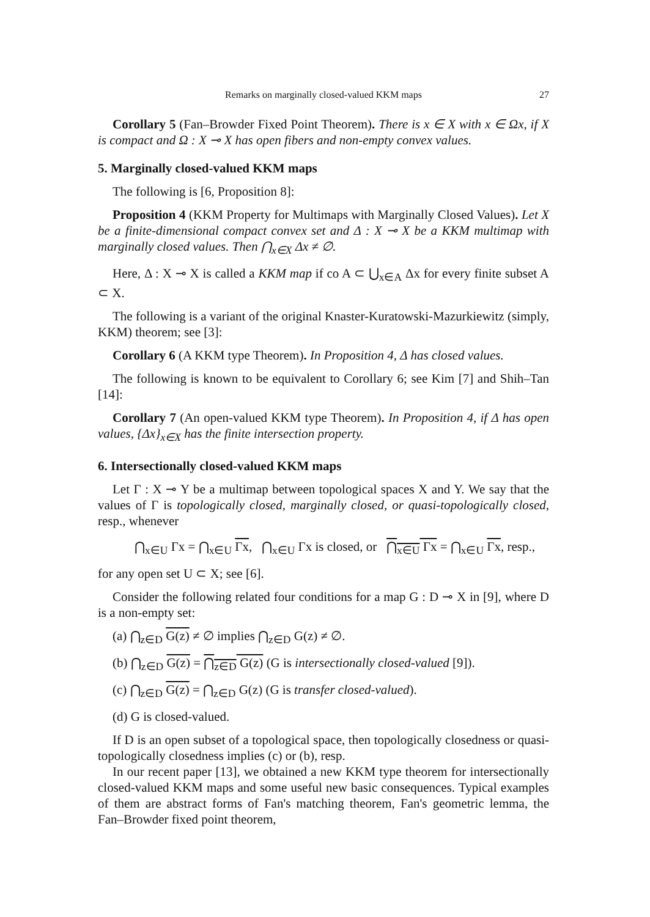Remarks on marginally closed-valued KKM maps 27
Corollary 5 (Fan–Browder Fixed Point Theorem). There is x ∈ X with x ∈ Ωx, if X is compact and Ω : X ⊸ X has open fibers and non-empty convex values.
5. Marginally closed-valued KKM maps
The following is [6, Proposition 8]:
Proposition 4 (KKM Property for Multimaps with Marginally Closed Values). Let X be a finite-dimensional compact convex set and Δ : X ⊸ X be a KKM multimap with marginally closed values. Then ⋂<sub>x∈X</sub> Δx ≠ ∅.
Here, Δ : X ⊸ X is called a KKM map if co A ⊂ ⋃<sub>x∈A</sub> Δx for every finite subset A ⊂ X.
The following is a variant of the original Knaster-Kuratowski-Mazurkiewitz (simply, KKM) theorem; see [3]:
Corollary 6 (A KKM type Theorem). In Proposition 4, Δ has closed values.
The following is known to be equivalent to Corollary 6; see Kim [7] and Shih–Tan [14]:
Corollary 7 (An open-valued KKM type Theorem). In Proposition 4, if Δ has open values, {Δx}<sub>x∈X</sub> has the finite intersection property.
6. Intersectionally closed-valued KKM maps
Let Γ : X ⊸ Y be a multimap between topological spaces X and Y. We say that the values of Γ is topologically closed, marginally closed, or quasi-topologically closed, resp., whenever
⋂<sub>x∈U</sub> Γx = ⋂<sub>x∈U</sub> Γx, ⋂<sub>x∈U</sub> Γx is closed, or ⋂<sub>x∈U</sub> Γx = ⋂<sub>x∈U</sub> Γx, resp.,
for any open set U ⊂ X; see [6].
Consider the following related four conditions for a map G : D ⊸ X in [9], where D is a non-empty set:
(a) ⋂<sub>z∈D</sub> G(z) ≠ ∅ implies ⋂<sub>z∈D</sub> G(z) ≠ ∅.
(b) ⋂<sub>z∈D</sub> G(z) = ⋂<sub>z∈D</sub> G(z) (G is intersectionally closed-valued [9]).
(c) ⋂<sub>z∈D</sub> G(z) = ⋂<sub>z∈D</sub> G(z) (G is transfer closed-valued).
(d) G is closed-valued.
If D is an open subset of a topological space, then topologically closedness or quasi-topologically closedness implies (c) or (b), resp.
In our recent paper [13], we obtained a new KKM type theorem for intersectionally closed-valued KKM maps and some useful new basic consequences. Typical examples of them are abstract forms of Fan's matching theorem, Fan's geometric lemma, the Fan–Browder fixed point theorem,